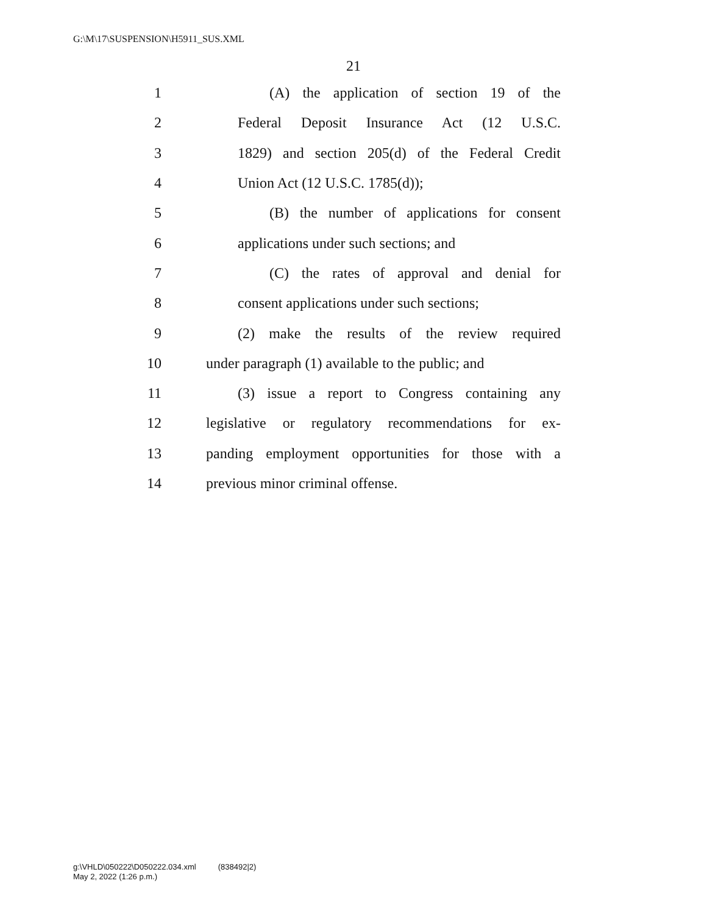G:\M\17\SUSPENSION\H5911_SUS.XML
21
1 (A) the application of section 19 of the
2 Federal Deposit Insurance Act (12 U.S.C.
3 1829) and section 205(d) of the Federal Credit
4 Union Act (12 U.S.C. 1785(d));
5 (B) the number of applications for consent
6 applications under such sections; and
7 (C) the rates of approval and denial for
8 consent applications under such sections;
9 (2) make the results of the review required
10 under paragraph (1) available to the public; and
11 (3) issue a report to Congress containing any
12 legislative or regulatory recommendations for ex-
13 panding employment opportunities for those with a
14 previous minor criminal offense.
g:\VHLD\050222\D050222.034.xml (838492|2)
May 2, 2022 (1:26 p.m.)